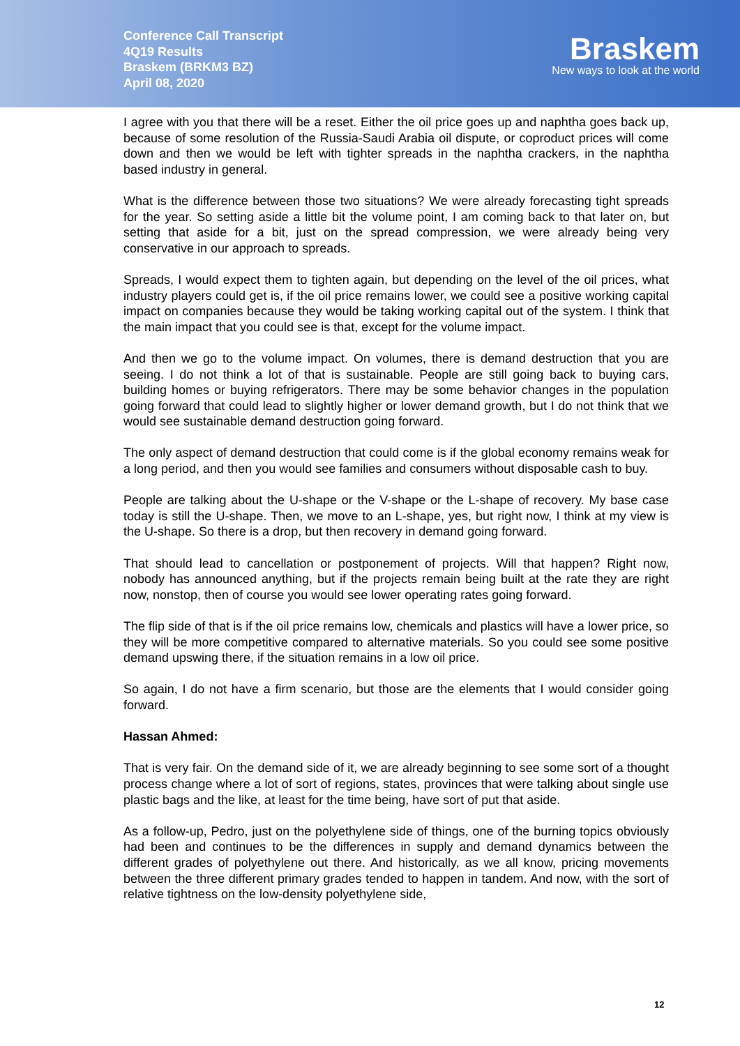Conference Call Transcript
4Q19 Results
Braskem (BRKM3 BZ)
April 08, 2020
Braskem
New ways to look at the world
I agree with you that there will be a reset. Either the oil price goes up and naphtha goes back up, because of some resolution of the Russia-Saudi Arabia oil dispute, or coproduct prices will come down and then we would be left with tighter spreads in the naphtha crackers, in the naphtha based industry in general.
What is the difference between those two situations? We were already forecasting tight spreads for the year. So setting aside a little bit the volume point, I am coming back to that later on, but setting that aside for a bit, just on the spread compression, we were already being very conservative in our approach to spreads.
Spreads, I would expect them to tighten again, but depending on the level of the oil prices, what industry players could get is, if the oil price remains lower, we could see a positive working capital impact on companies because they would be taking working capital out of the system. I think that the main impact that you could see is that, except for the volume impact.
And then we go to the volume impact. On volumes, there is demand destruction that you are seeing. I do not think a lot of that is sustainable. People are still going back to buying cars, building homes or buying refrigerators. There may be some behavior changes in the population going forward that could lead to slightly higher or lower demand growth, but I do not think that we would see sustainable demand destruction going forward.
The only aspect of demand destruction that could come is if the global economy remains weak for a long period, and then you would see families and consumers without disposable cash to buy.
People are talking about the U-shape or the V-shape or the L-shape of recovery. My base case today is still the U-shape. Then, we move to an L-shape, yes, but right now, I think at my view is the U-shape. So there is a drop, but then recovery in demand going forward.
That should lead to cancellation or postponement of projects. Will that happen? Right now, nobody has announced anything, but if the projects remain being built at the rate they are right now, nonstop, then of course you would see lower operating rates going forward.
The flip side of that is if the oil price remains low, chemicals and plastics will have a lower price, so they will be more competitive compared to alternative materials. So you could see some positive demand upswing there, if the situation remains in a low oil price.
So again, I do not have a firm scenario, but those are the elements that I would consider going forward.
Hassan Ahmed:
That is very fair. On the demand side of it, we are already beginning to see some sort of a thought process change where a lot of sort of regions, states, provinces that were talking about single use plastic bags and the like, at least for the time being, have sort of put that aside.
As a follow-up, Pedro, just on the polyethylene side of things, one of the burning topics obviously had been and continues to be the differences in supply and demand dynamics between the different grades of polyethylene out there. And historically, as we all know, pricing movements between the three different primary grades tended to happen in tandem. And now, with the sort of relative tightness on the low-density polyethylene side,
12